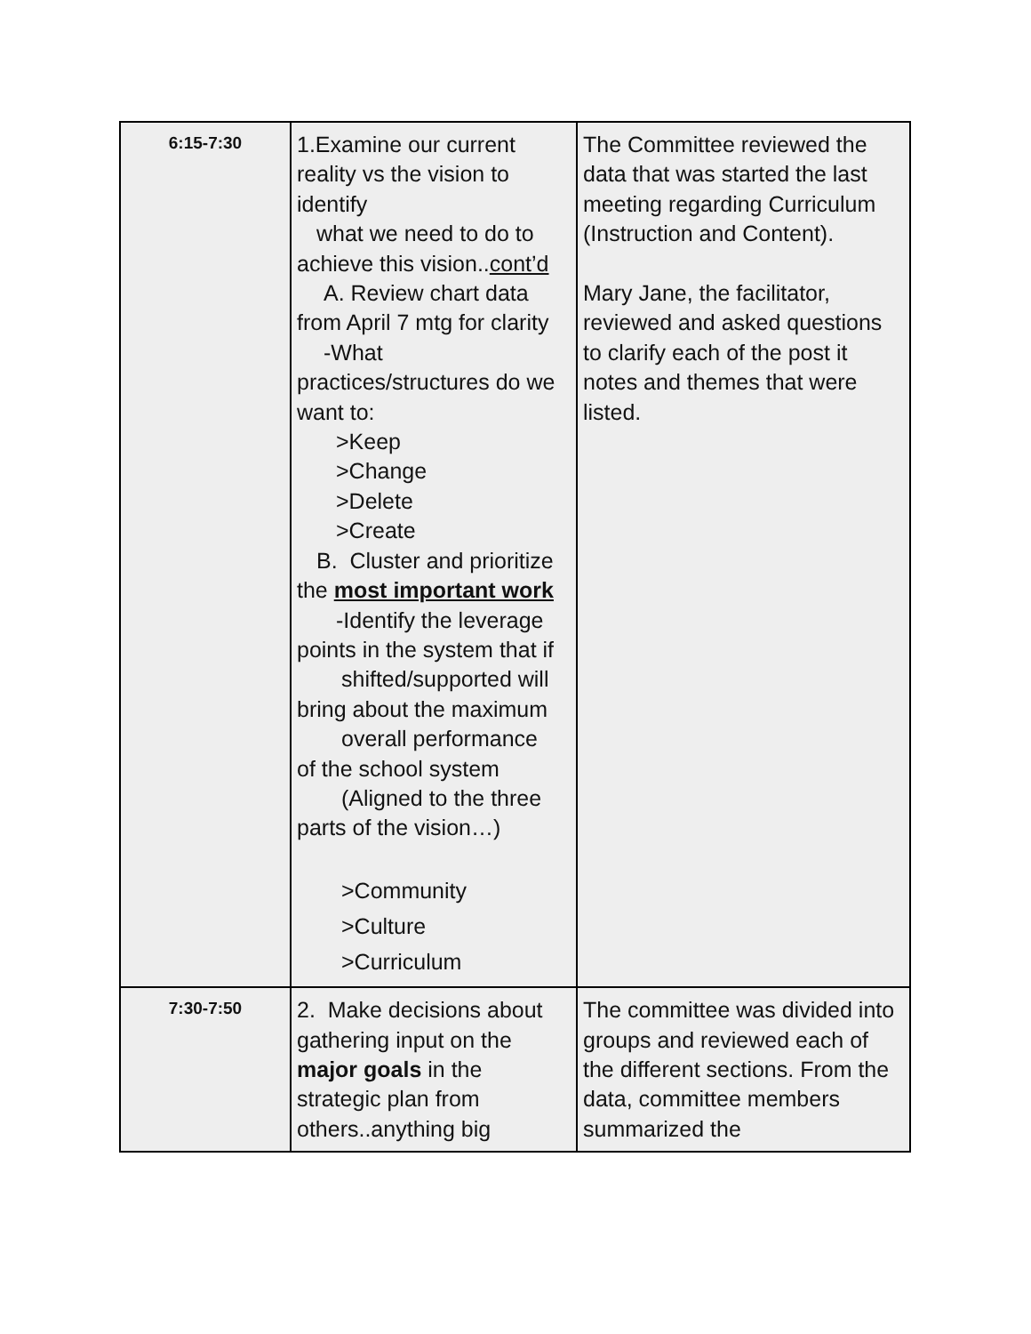| 6:15-7:30 | 1.Examine our current reality vs the vision to identify what we need to do to achieve this vision.. cont’d A. Review chart data from April 7 mtg for clarity -What practices/structures do we want to: >Keep >Change >Delete >Create B. Cluster and prioritize the most important work -Identify the leverage points in the system that if shifted/supported will bring about the maximum overall performance of the school system (Aligned to the three parts of the vision…) >Community >Culture >Curriculum | The Committee reviewed the data that was started the last meeting regarding Curriculum (Instruction and Content). Mary Jane, the facilitator, reviewed and asked questions to clarify each of the post it notes and themes that were listed. |
| 7:30-7:50 | 2. Make decisions about gathering input on the major goals in the strategic plan from others..anything big | The committee was divided into groups and reviewed each of the different sections. From the data, committee members summarized the |